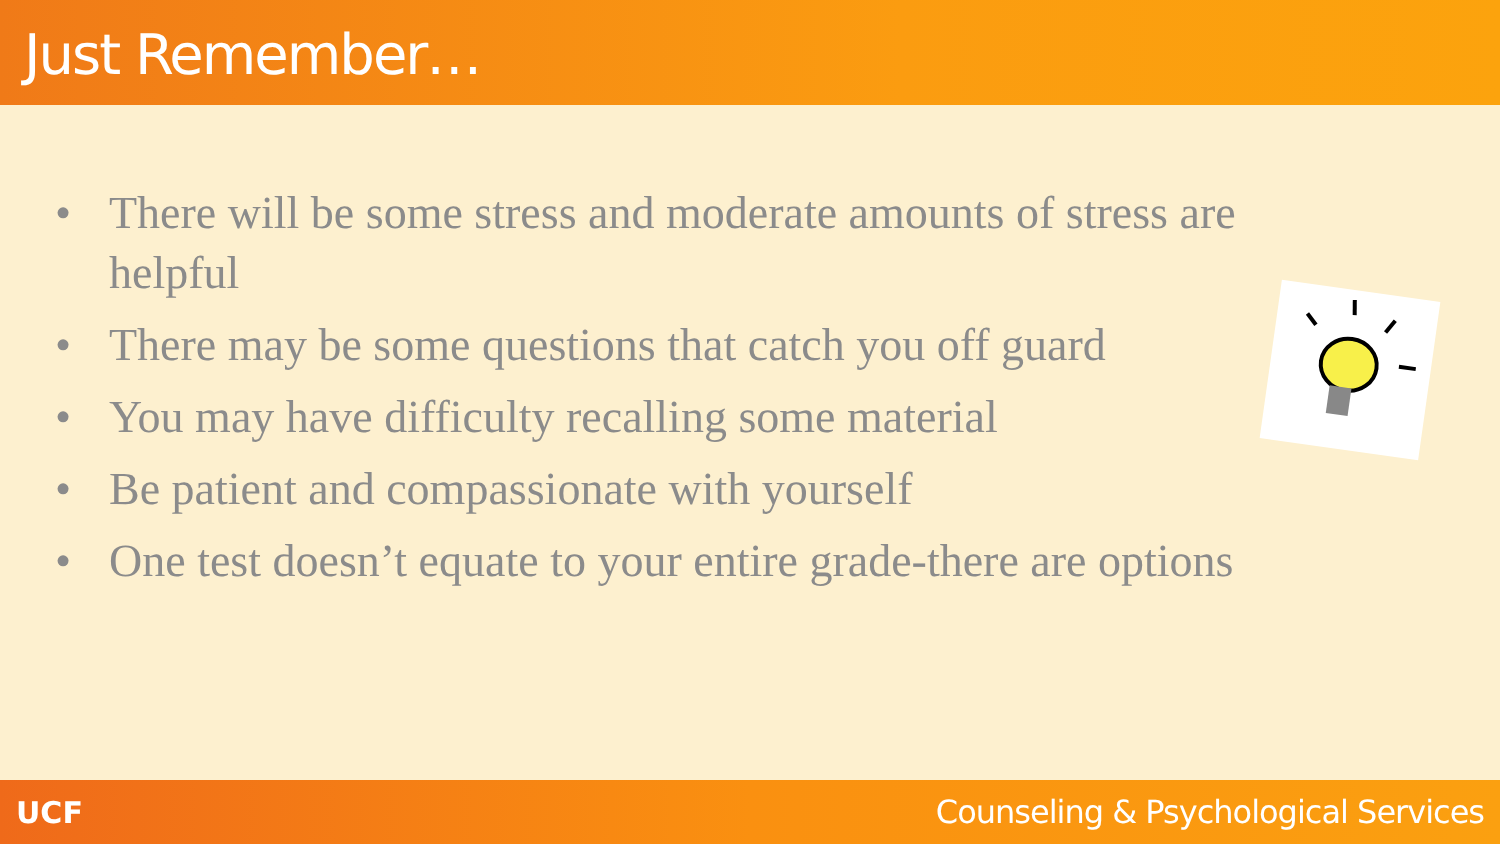Just Remember…
• There will be some stress and moderate amounts of stress are helpful
• There may be some questions that catch you off guard
• You may have difficulty recalling some material
• Be patient and compassionate with yourself
• One test doesn’t equate to your entire grade-there are options
UCF Counseling & Psychological Services